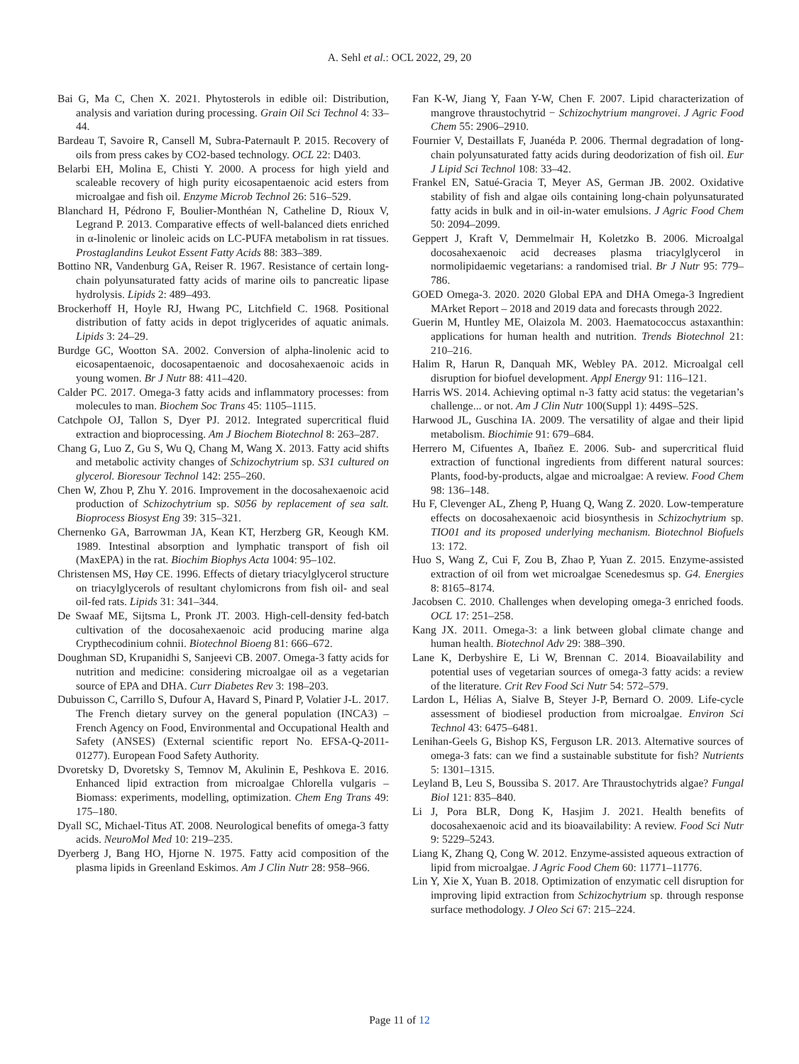A. Sehl et al.: OCL 2022, 29, 20
Bai G, Ma C, Chen X. 2021. Phytosterols in edible oil: Distribution, analysis and variation during processing. Grain Oil Sci Technol 4: 33–44.
Bardeau T, Savoire R, Cansell M, Subra-Paternault P. 2015. Recovery of oils from press cakes by CO2-based technology. OCL 22: D403.
Belarbi EH, Molina E, Chisti Y. 2000. A process for high yield and scaleable recovery of high purity eicosapentaenoic acid esters from microalgae and fish oil. Enzyme Microb Technol 26: 516–529.
Blanchard H, Pédrono F, Boulier-Monthéan N, Catheline D, Rioux V, Legrand P. 2013. Comparative effects of well-balanced diets enriched in α-linolenic or linoleic acids on LC-PUFA metabolism in rat tissues. Prostaglandins Leukot Essent Fatty Acids 88: 383–389.
Bottino NR, Vandenburg GA, Reiser R. 1967. Resistance of certain long-chain polyunsaturated fatty acids of marine oils to pancreatic lipase hydrolysis. Lipids 2: 489–493.
Brockerhoff H, Hoyle RJ, Hwang PC, Litchfield C. 1968. Positional distribution of fatty acids in depot triglycerides of aquatic animals. Lipids 3: 24–29.
Burdge GC, Wootton SA. 2002. Conversion of alpha-linolenic acid to eicosapentaenoic, docosapentaenoic and docosahexaenoic acids in young women. Br J Nutr 88: 411–420.
Calder PC. 2017. Omega-3 fatty acids and inflammatory processes: from molecules to man. Biochem Soc Trans 45: 1105–1115.
Catchpole OJ, Tallon S, Dyer PJ. 2012. Integrated supercritical fluid extraction and bioprocessing. Am J Biochem Biotechnol 8: 263–287.
Chang G, Luo Z, Gu S, Wu Q, Chang M, Wang X. 2013. Fatty acid shifts and metabolic activity changes of Schizochytrium sp. S31 cultured on glycerol. Bioresour Technol 142: 255–260.
Chen W, Zhou P, Zhu Y. 2016. Improvement in the docosahexaenoic acid production of Schizochytrium sp. S056 by replacement of sea salt. Bioprocess Biosyst Eng 39: 315–321.
Chernenko GA, Barrowman JA, Kean KT, Herzberg GR, Keough KM. 1989. Intestinal absorption and lymphatic transport of fish oil (MaxEPA) in the rat. Biochim Biophys Acta 1004: 95–102.
Christensen MS, Høy CE. 1996. Effects of dietary triacylglycerol structure on triacylglycerols of resultant chylomicrons from fish oil- and seal oil-fed rats. Lipids 31: 341–344.
De Swaaf ME, Sijtsma L, Pronk JT. 2003. High-cell-density fed-batch cultivation of the docosahexaenoic acid producing marine alga Crypthecodinium cohnii. Biotechnol Bioeng 81: 666–672.
Doughman SD, Krupanidhi S, Sanjeevi CB. 2007. Omega-3 fatty acids for nutrition and medicine: considering microalgae oil as a vegetarian source of EPA and DHA. Curr Diabetes Rev 3: 198–203.
Dubuisson C, Carrillo S, Dufour A, Havard S, Pinard P, Volatier J-L. 2017. The French dietary survey on the general population (INCA3) – French Agency on Food, Environmental and Occupational Health and Safety (ANSES) (External scientific report No. EFSA-Q-2011-01277). European Food Safety Authority.
Dvoretsky D, Dvoretsky S, Temnov M, Akulinin E, Peshkova E. 2016. Enhanced lipid extraction from microalgae Chlorella vulgaris – Biomass: experiments, modelling, optimization. Chem Eng Trans 49: 175–180.
Dyall SC, Michael-Titus AT. 2008. Neurological benefits of omega-3 fatty acids. NeuroMol Med 10: 219–235.
Dyerberg J, Bang HO, Hjorne N. 1975. Fatty acid composition of the plasma lipids in Greenland Eskimos. Am J Clin Nutr 28: 958–966.
Fan K-W, Jiang Y, Faan Y-W, Chen F. 2007. Lipid characterization of mangrove thraustochytrid − Schizochytrium mangrovei. J Agric Food Chem 55: 2906–2910.
Fournier V, Destaillats F, Juanéda P. 2006. Thermal degradation of long-chain polyunsaturated fatty acids during deodorization of fish oil. Eur J Lipid Sci Technol 108: 33–42.
Frankel EN, Satué-Gracia T, Meyer AS, German JB. 2002. Oxidative stability of fish and algae oils containing long-chain polyunsaturated fatty acids in bulk and in oil-in-water emulsions. J Agric Food Chem 50: 2094–2099.
Geppert J, Kraft V, Demmelmair H, Koletzko B. 2006. Microalgal docosahexaenoic acid decreases plasma triacylglycerol in normolipidaemic vegetarians: a randomised trial. Br J Nutr 95: 779–786.
GOED Omega-3. 2020. 2020 Global EPA and DHA Omega-3 Ingredient MArket Report – 2018 and 2019 data and forecasts through 2022.
Guerin M, Huntley ME, Olaizola M. 2003. Haematococcus astaxanthin: applications for human health and nutrition. Trends Biotechnol 21: 210–216.
Halim R, Harun R, Danquah MK, Webley PA. 2012. Microalgal cell disruption for biofuel development. Appl Energy 91: 116–121.
Harris WS. 2014. Achieving optimal n-3 fatty acid status: the vegetarian’s challenge... or not. Am J Clin Nutr 100(Suppl 1): 449S–52S.
Harwood JL, Guschina IA. 2009. The versatility of algae and their lipid metabolism. Biochimie 91: 679–684.
Herrero M, Cifuentes A, Ibañez E. 2006. Sub- and supercritical fluid extraction of functional ingredients from different natural sources: Plants, food-by-products, algae and microalgae: A review. Food Chem 98: 136–148.
Hu F, Clevenger AL, Zheng P, Huang Q, Wang Z. 2020. Low-temperature effects on docosahexaenoic acid biosynthesis in Schizochytrium sp. TIO01 and its proposed underlying mechanism. Biotechnol Biofuels 13: 172.
Huo S, Wang Z, Cui F, Zou B, Zhao P, Yuan Z. 2015. Enzyme-assisted extraction of oil from wet microalgae Scenedesmus sp. G4. Energies 8: 8165–8174.
Jacobsen C. 2010. Challenges when developing omega-3 enriched foods. OCL 17: 251–258.
Kang JX. 2011. Omega-3: a link between global climate change and human health. Biotechnol Adv 29: 388–390.
Lane K, Derbyshire E, Li W, Brennan C. 2014. Bioavailability and potential uses of vegetarian sources of omega-3 fatty acids: a review of the literature. Crit Rev Food Sci Nutr 54: 572–579.
Lardon L, Hélias A, Sialve B, Steyer J-P, Bernard O. 2009. Life-cycle assessment of biodiesel production from microalgae. Environ Sci Technol 43: 6475–6481.
Lenihan-Geels G, Bishop KS, Ferguson LR. 2013. Alternative sources of omega-3 fats: can we find a sustainable substitute for fish? Nutrients 5: 1301–1315.
Leyland B, Leu S, Boussiba S. 2017. Are Thraustochytrids algae? Fungal Biol 121: 835–840.
Li J, Pora BLR, Dong K, Hasjim J. 2021. Health benefits of docosahexaenoic acid and its bioavailability: A review. Food Sci Nutr 9: 5229–5243.
Liang K, Zhang Q, Cong W. 2012. Enzyme-assisted aqueous extraction of lipid from microalgae. J Agric Food Chem 60: 11771–11776.
Lin Y, Xie X, Yuan B. 2018. Optimization of enzymatic cell disruption for improving lipid extraction from Schizochytrium sp. through response surface methodology. J Oleo Sci 67: 215–224.
Page 11 of 12